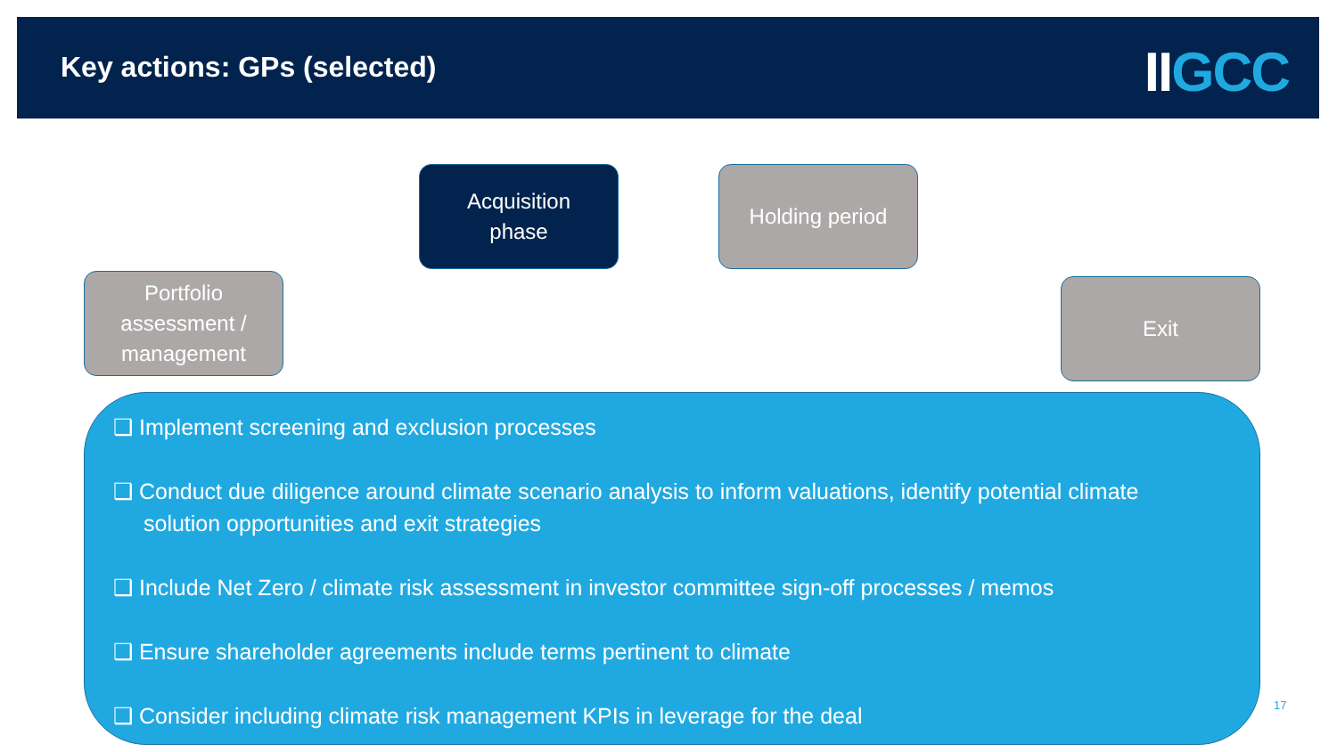Key actions: GPs (selected) IIGCC
Acquisition
phase
Holding period
Portfolio
assessment /
management
Exit
❑ Implement screening and exclusion processes
❑ Conduct due diligence around climate scenario analysis to inform valuations, identify potential climate solution opportunities and exit strategies
❑ Include Net Zero / climate risk assessment in investor committee sign-off processes / memos
❑ Ensure shareholder agreements include terms pertinent to climate
❑ Consider including climate risk management KPIs in leverage for the deal
17